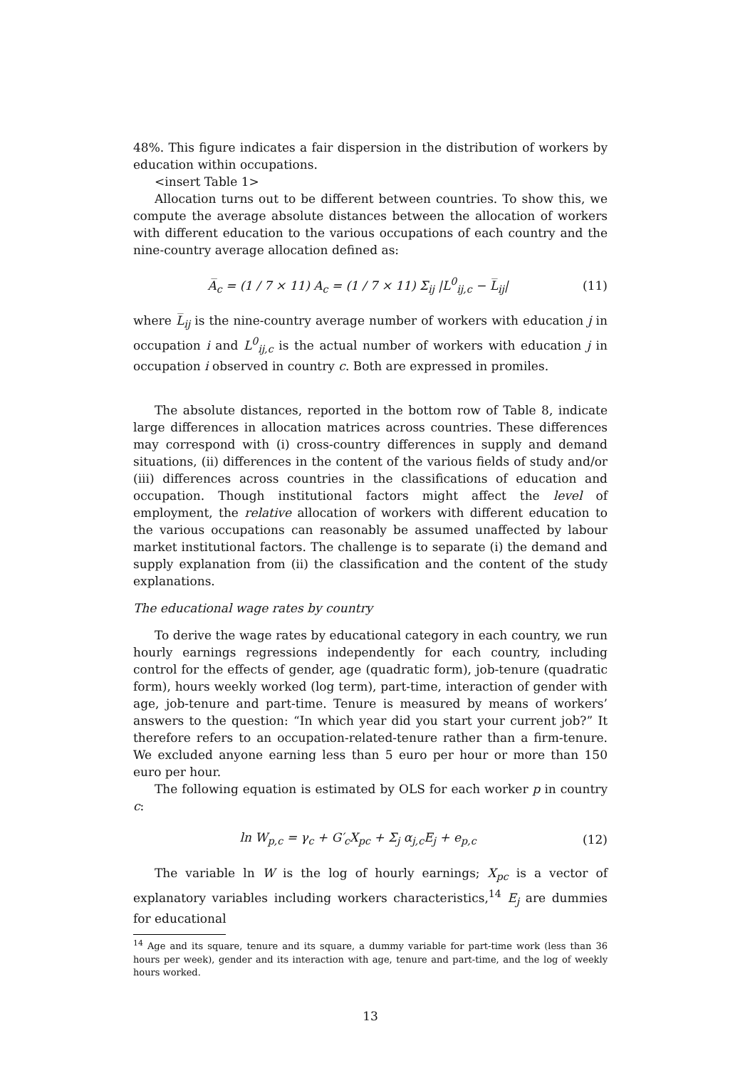48%. This figure indicates a fair dispersion in the distribution of workers by education within occupations.
<insert Table 1>
Allocation turns out to be different between countries. To show this, we compute the average absolute distances between the allocation of workers with different education to the various occupations of each country and the nine-country average allocation defined as:
A̅<sub>c</sub> = (1 / 7 × 11) A<sub>c</sub> = (1 / 7 × 11) Σ<sub>ij</sub> |L<sup>0</sup><sub>ij,c</sub> − L̅<sub>ij</sub>| (11)
where L̅<sub>ij</sub> is the nine-country average number of workers with education j in occupation i and L<sup>0</sup><sub>ij,c</sub> is the actual number of workers with education j in occupation i observed in country c. Both are expressed in promiles.
The absolute distances, reported in the bottom row of Table 8, indicate large differences in allocation matrices across countries. These differences may correspond with (i) cross-country differences in supply and demand situations, (ii) differences in the content of the various fields of study and/or (iii) differences across countries in the classifications of education and occupation. Though institutional factors might affect the level of employment, the relative allocation of workers with different education to the various occupations can reasonably be assumed unaffected by labour market institutional factors. The challenge is to separate (i) the demand and supply explanation from (ii) the classification and the content of the study explanations.
The educational wage rates by country
To derive the wage rates by educational category in each country, we run hourly earnings regressions independently for each country, including control for the effects of gender, age (quadratic form), job-tenure (quadratic form), hours weekly worked (log term), part-time, interaction of gender with age, job-tenure and part-time. Tenure is measured by means of workers’ answers to the question: “In which year did you start your current job?” It therefore refers to an occupation-related-tenure rather than a firm-tenure. We excluded anyone earning less than 5 euro per hour or more than 150 euro per hour.
The following equation is estimated by OLS for each worker p in country c:
ln W<sub>p,c</sub> = γ<sub>c</sub> + G′<sub>c</sub>X<sub>pc</sub> + Σ<sub>j</sub> α<sub>j,c</sub>E<sub>j</sub> + e<sub>p,c</sub> (12)
The variable ln W is the log of hourly earnings; X<sub>pc</sub> is a vector of explanatory variables including workers characteristics,<sup>14</sup> E<sub>j</sub> are dummies for educational
<sup>14</sup> Age and its square, tenure and its square, a dummy variable for part-time work (less than 36 hours per week), gender and its interaction with age, tenure and part-time, and the log of weekly hours worked.
13